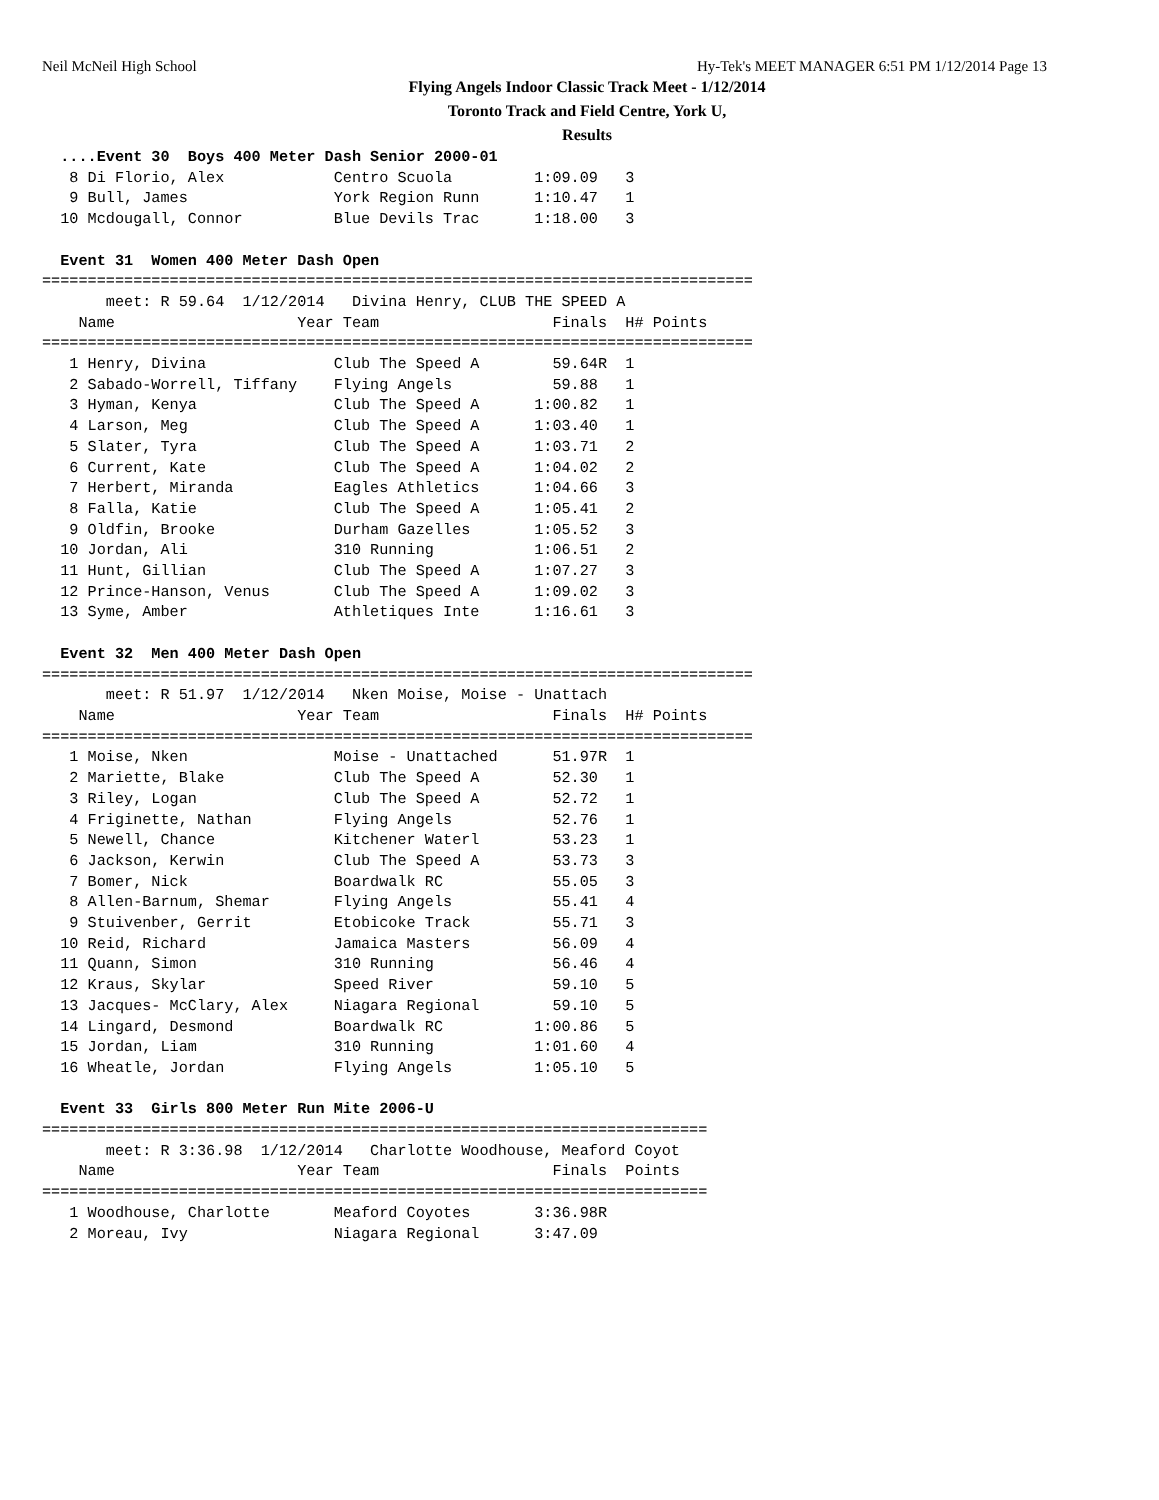Neil McNeil High School Hy-Tek's MEET MANAGER 6:51 PM 1/12/2014 Page 13
Flying Angels Indoor Classic Track Meet - 1/12/2014
Toronto Track and Field Centre, York U,
Results
  ....Event 30  Boys 400 Meter Dash Senior 2000-01
   8 Di Florio, Alex            Centro Scuola         1:09.09   3
   9 Bull, James                York Region Runn      1:10.47   1
  10 Mcdougall, Connor          Blue Devils Trac      1:18.00   3
 
  Event 31  Women 400 Meter Dash Open
==============================================================================
       meet: R 59.64  1/12/2014   Divina Henry, CLUB THE SPEED A
    Name                    Year Team                   Finals  H# Points
==============================================================================
   1 Henry, Divina              Club The Speed A        59.64R  1
   2 Sabado-Worrell, Tiffany    Flying Angels           59.88   1
   3 Hyman, Kenya               Club The Speed A      1:00.82   1
   4 Larson, Meg                Club The Speed A      1:03.40   1
   5 Slater, Tyra               Club The Speed A      1:03.71   2
   6 Current, Kate              Club The Speed A      1:04.02   2
   7 Herbert, Miranda           Eagles Athletics      1:04.66   3
   8 Falla, Katie               Club The Speed A      1:05.41   2
   9 Oldfin, Brooke             Durham Gazelles       1:05.52   3
  10 Jordan, Ali                310 Running           1:06.51   2
  11 Hunt, Gillian              Club The Speed A      1:07.27   3
  12 Prince-Hanson, Venus       Club The Speed A      1:09.02   3
  13 Syme, Amber                Athletiques Inte      1:16.61   3
 
  Event 32  Men 400 Meter Dash Open
==============================================================================
       meet: R 51.97  1/12/2014   Nken Moise, Moise - Unattach
    Name                    Year Team                   Finals  H# Points
==============================================================================
   1 Moise, Nken                Moise - Unattached      51.97R  1
   2 Mariette, Blake            Club The Speed A        52.30   1
   3 Riley, Logan               Club The Speed A        52.72   1
   4 Friginette, Nathan         Flying Angels           52.76   1
   5 Newell, Chance             Kitchener Waterl        53.23   1
   6 Jackson, Kerwin            Club The Speed A        53.73   3
   7 Bomer, Nick                Boardwalk RC            55.05   3
   8 Allen-Barnum, Shemar       Flying Angels           55.41   4
   9 Stuivenber, Gerrit         Etobicoke Track         55.71   3
  10 Reid, Richard              Jamaica Masters         56.09   4
  11 Quann, Simon               310 Running             56.46   4
  12 Kraus, Skylar              Speed River             59.10   5
  13 Jacques- McClary, Alex     Niagara Regional        59.10   5
  14 Lingard, Desmond           Boardwalk RC          1:00.86   5
  15 Jordan, Liam               310 Running           1:01.60   4
  16 Wheatle, Jordan            Flying Angels         1:05.10   5
 
  Event 33  Girls 800 Meter Run Mite 2006-U
=========================================================================
       meet: R 3:36.98  1/12/2014   Charlotte Woodhouse, Meaford Coyot
    Name                    Year Team                   Finals  Points
=========================================================================
   1 Woodhouse, Charlotte       Meaford Coyotes       3:36.98R
   2 Moreau, Ivy                Niagara Regional      3:47.09